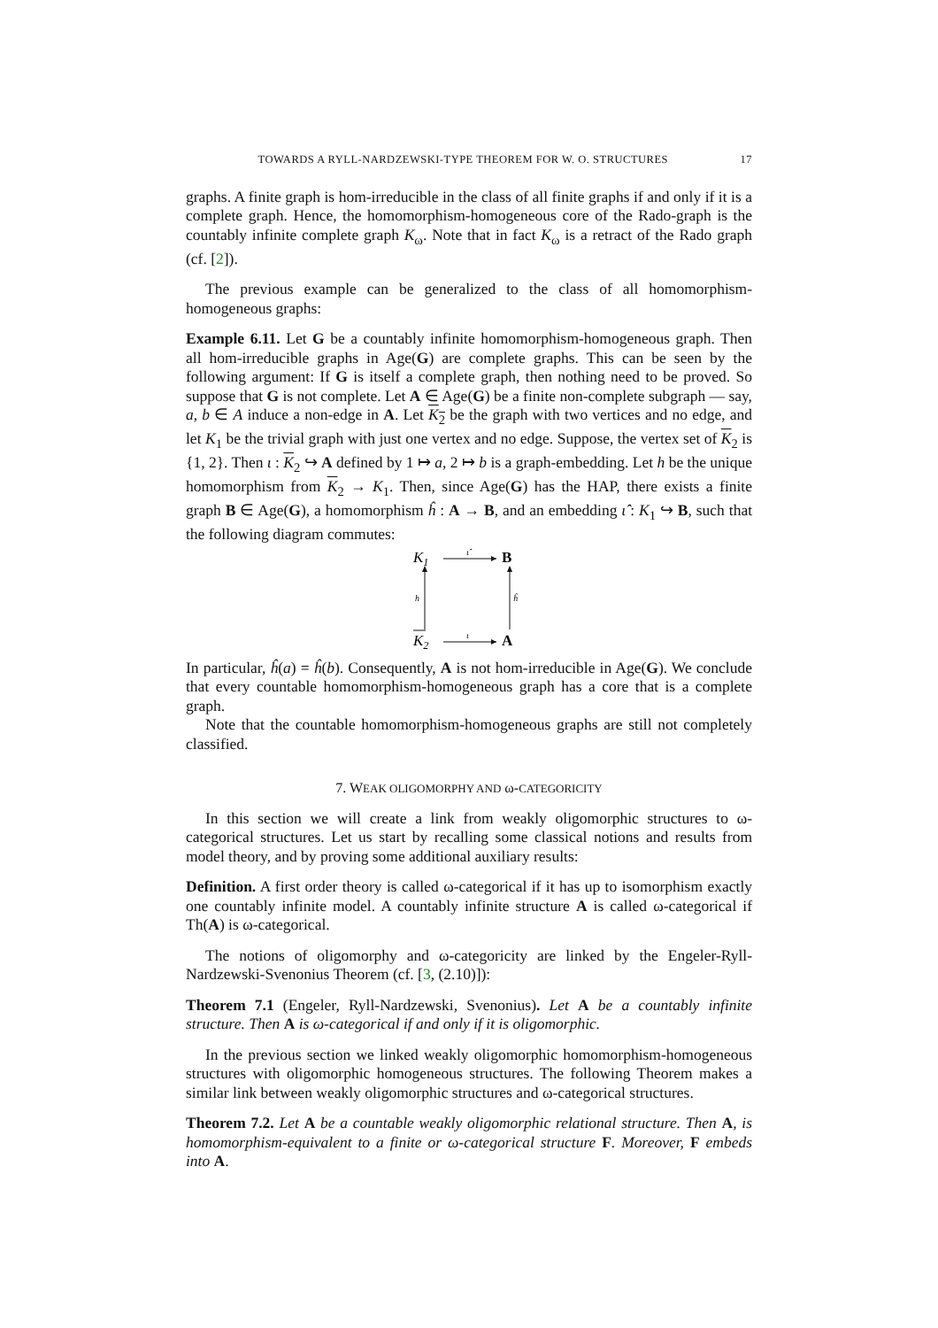TOWARDS A RYLL-NARDZEWSKI-TYPE THEOREM FOR W. O. STRUCTURES 17
graphs. A finite graph is hom-irreducible in the class of all finite graphs if and only if it is a complete graph. Hence, the homomorphism-homogeneous core of the Rado-graph is the countably infinite complete graph K<sub>ω</sub>. Note that in fact K<sub>ω</sub> is a retract of the Rado graph (cf. [2]).
The previous example can be generalized to the class of all homomorphism-homogeneous graphs:
Example 6.11. Let G be a countably infinite homomorphism-homogeneous graph. Then all hom-irreducible graphs in Age(G) are complete graphs. This can be seen by the following argument: If G is itself a complete graph, then nothing need to be proved. So suppose that G is not complete. Let A ∈ Age(G) be a finite non-complete subgraph — say, a, b ∈ A induce a non-edge in A. Let K<sub>2</sub> be the graph with two vertices and no edge, and let K<sub>1</sub> be the trivial graph with just one vertex and no edge. Suppose, the vertex set of K<sub>2</sub> is {1, 2}. Then ι : K<sub>2</sub> ↪ A defined by 1 ↦ a, 2 ↦ b is a graph-embedding. Let h be the unique homomorphism from K<sub>2</sub> → K<sub>1</sub>. Then, since Age(G) has the HAP, there exists a finite graph B ∈ Age(G), a homomorphism ĥ : A → B, and an embedding ι̂ : K<sub>1</sub> ↪ B, such that the following diagram commutes:
K1
B
K2
A
ι̂
ι
h
ĥ
In particular, ĥ(a) = ĥ(b). Consequently, A is not hom-irreducible in Age(G). We conclude that every countable homomorphism-homogeneous graph has a core that is a complete graph.
Note that the countable homomorphism-homogeneous graphs are still not completely classified.
7. WEAK OLIGOMORPHY AND ω-CATEGORICITY
In this section we will create a link from weakly oligomorphic structures to ω-categorical structures. Let us start by recalling some classical notions and results from model theory, and by proving some additional auxiliary results:
Definition. A first order theory is called ω-categorical if it has up to isomorphism exactly one countably infinite model. A countably infinite structure A is called ω-categorical if Th(A) is ω-categorical.
The notions of oligomorphy and ω-categoricity are linked by the Engeler-Ryll-Nardzewski-Svenonius Theorem (cf. [3, (2.10)]):
Theorem 7.1 (Engeler, Ryll-Nardzewski, Svenonius). Let A be a countably infinite structure. Then A is ω-categorical if and only if it is oligomorphic.
In the previous section we linked weakly oligomorphic homomorphism-homogeneous structures with oligomorphic homogeneous structures. The following Theorem makes a similar link between weakly oligomorphic structures and ω-categorical structures.
Theorem 7.2. Let A be a countable weakly oligomorphic relational structure. Then A, is homomorphism-equivalent to a finite or ω-categorical structure F. Moreover, F embeds into A.